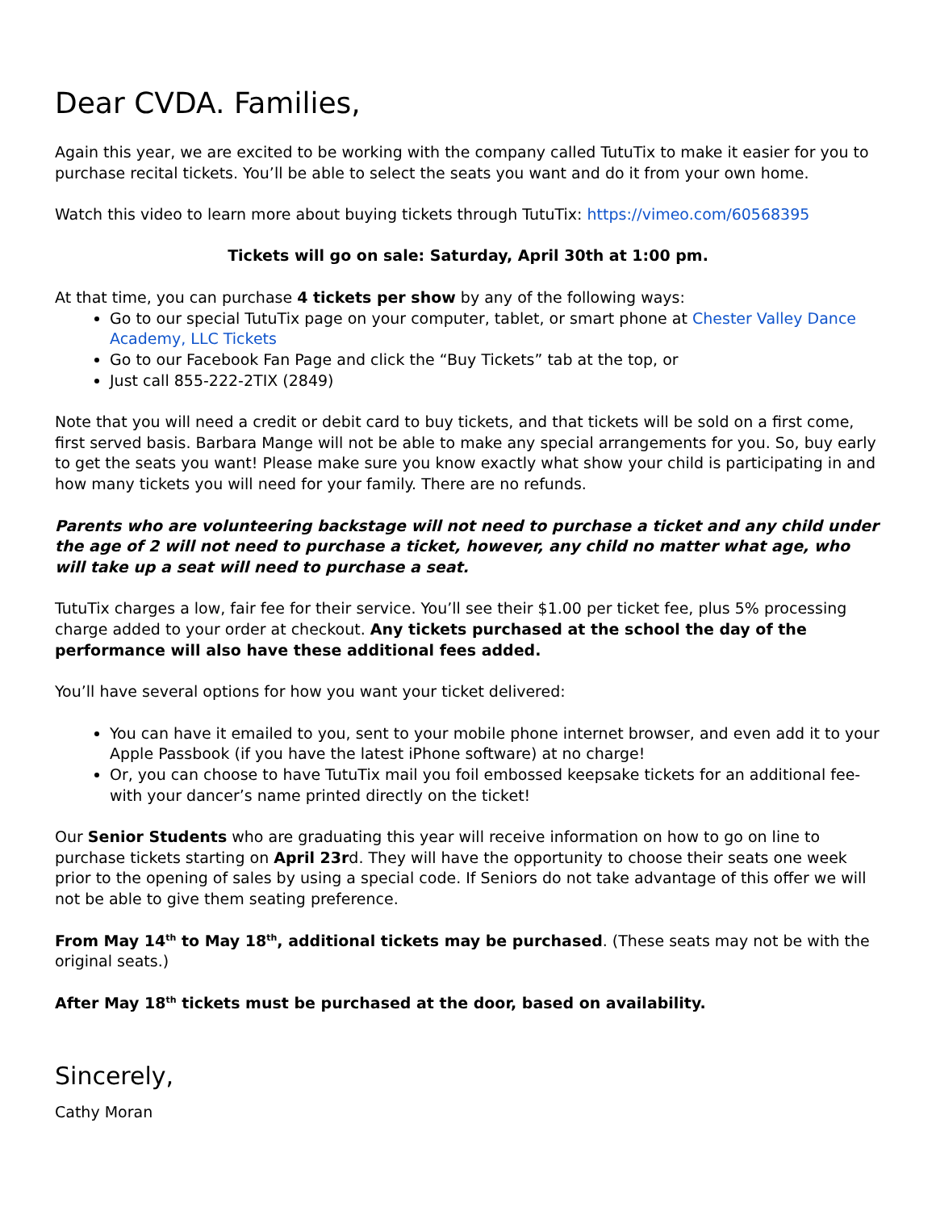Dear CVDA. Families,
Again this year, we are excited to be working with the company called TutuTix to make it easier for you to purchase recital tickets. You’ll be able to select the seats you want and do it from your own home.
Watch this video to learn more about buying tickets through TutuTix: https://vimeo.com/60568395
Tickets will go on sale: Saturday, April 30th at 1:00 pm.
At that time, you can purchase 4 tickets per show by any of the following ways:
Go to our special TutuTix page on your computer, tablet, or smart phone at Chester Valley Dance Academy, LLC Tickets
Go to our Facebook Fan Page and click the “Buy Tickets” tab at the top, or
Just call 855-222-2TIX (2849)
Note that you will need a credit or debit card to buy tickets, and that tickets will be sold on a first come, first served basis. Barbara Mange will not be able to make any special arrangements for you. So, buy early to get the seats you want! Please make sure you know exactly what show your child is participating in and how many tickets you will need for your family. There are no refunds.
Parents who are volunteering backstage will not need to purchase a ticket and any child under the age of 2 will not need to purchase a ticket, however, any child no matter what age, who will take up a seat will need to purchase a seat.
TutuTix charges a low, fair fee for their service. You’ll see their $1.00 per ticket fee, plus 5% processing charge added to your order at checkout. Any tickets purchased at the school the day of the performance will also have these additional fees added.
You’ll have several options for how you want your ticket delivered:
You can have it emailed to you, sent to your mobile phone internet browser, and even add it to your Apple Passbook (if you have the latest iPhone software) at no charge!
Or, you can choose to have TutuTix mail you foil embossed keepsake tickets for an additional fee- with your dancer’s name printed directly on the ticket!
Our Senior Students who are graduating this year will receive information on how to go on line to purchase tickets starting on April 23rd. They will have the opportunity to choose their seats one week prior to the opening of sales by using a special code. If Seniors do not take advantage of this offer we will not be able to give them seating preference.
From May 14<sup>th</sup> to May 18<sup>th</sup>, additional tickets may be purchased. (These seats may not be with the original seats.)
After May 18<sup>th</sup> tickets must be purchased at the door, based on availability.
Sincerely,
Cathy Moran